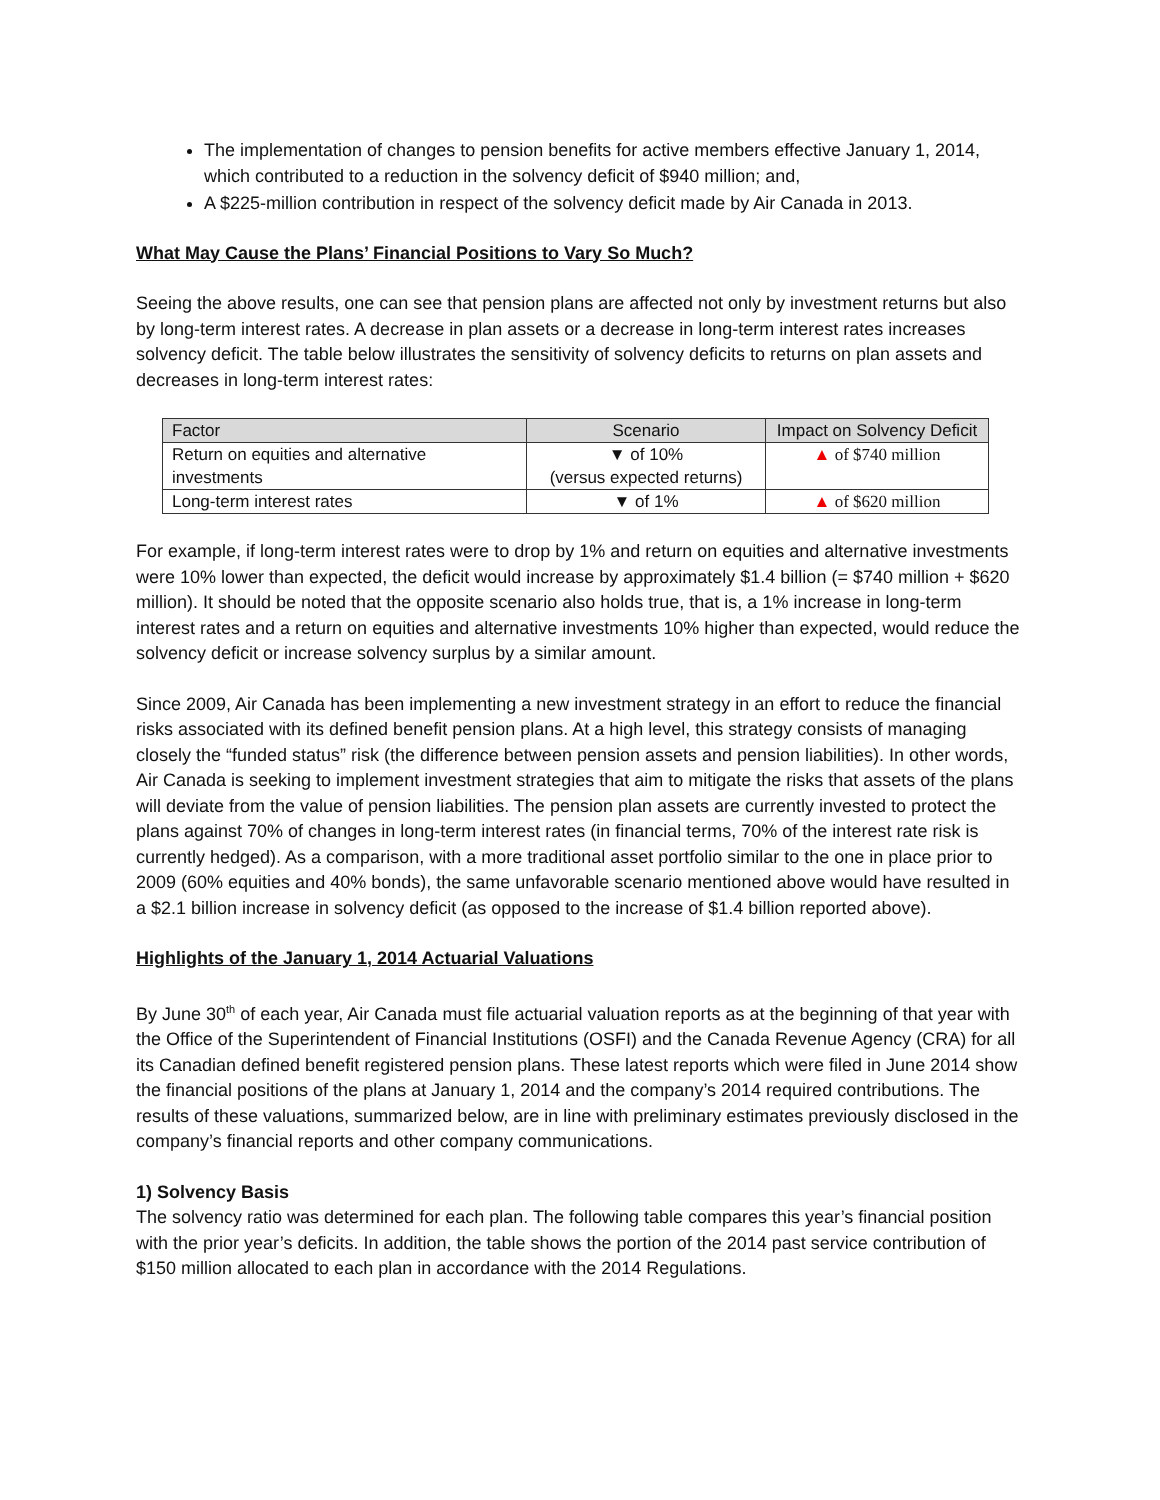The implementation of changes to pension benefits for active members effective January 1, 2014, which contributed to a reduction in the solvency deficit of $940 million; and,
A $225-million contribution in respect of the solvency deficit made by Air Canada in 2013.
What May Cause the Plans’ Financial Positions to Vary So Much?
Seeing the above results, one can see that pension plans are affected not only by investment returns but also by long-term interest rates. A decrease in plan assets or a decrease in long-term interest rates increases solvency deficit. The table below illustrates the sensitivity of solvency deficits to returns on plan assets and decreases in long-term interest rates:
| Factor | Scenario | Impact on Solvency Deficit |
| --- | --- | --- |
| Return on equities and alternative investments | ▼ of 10% (versus expected returns) | ▲ of $740 million |
| Long-term interest rates | ▼ of 1% | ▲ of $620 million |
For example, if long-term interest rates were to drop by 1% and return on equities and alternative investments were 10% lower than expected, the deficit would increase by approximately $1.4 billion (= $740 million + $620 million). It should be noted that the opposite scenario also holds true, that is, a 1% increase in long-term interest rates and a return on equities and alternative investments 10% higher than expected, would reduce the solvency deficit or increase solvency surplus by a similar amount.
Since 2009, Air Canada has been implementing a new investment strategy in an effort to reduce the financial risks associated with its defined benefit pension plans. At a high level, this strategy consists of managing closely the “funded status” risk (the difference between pension assets and pension liabilities). In other words, Air Canada is seeking to implement investment strategies that aim to mitigate the risks that assets of the plans will deviate from the value of pension liabilities. The pension plan assets are currently invested to protect the plans against 70% of changes in long-term interest rates (in financial terms, 70% of the interest rate risk is currently hedged). As a comparison, with a more traditional asset portfolio similar to the one in place prior to 2009 (60% equities and 40% bonds), the same unfavorable scenario mentioned above would have resulted in a $2.1 billion increase in solvency deficit (as opposed to the increase of $1.4 billion reported above).
Highlights of the January 1, 2014 Actuarial Valuations
By June 30<sup>th</sup> of each year, Air Canada must file actuarial valuation reports as at the beginning of that year with the Office of the Superintendent of Financial Institutions (OSFI) and the Canada Revenue Agency (CRA) for all its Canadian defined benefit registered pension plans. These latest reports which were filed in June 2014 show the financial positions of the plans at January 1, 2014 and the company’s 2014 required contributions. The results of these valuations, summarized below, are in line with preliminary estimates previously disclosed in the company’s financial reports and other company communications.
1) Solvency Basis
The solvency ratio was determined for each plan. The following table compares this year’s financial position with the prior year’s deficits. In addition, the table shows the portion of the 2014 past service contribution of $150 million allocated to each plan in accordance with the 2014 Regulations.